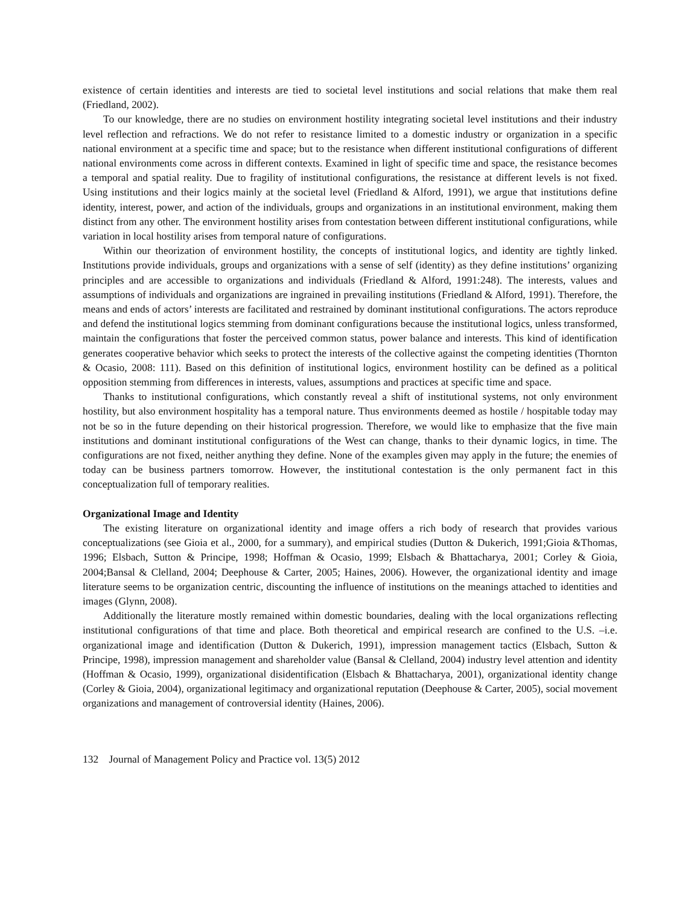existence of certain identities and interests are tied to societal level institutions and social relations that make them real (Friedland, 2002).
To our knowledge, there are no studies on environment hostility integrating societal level institutions and their industry level reflection and refractions. We do not refer to resistance limited to a domestic industry or organization in a specific national environment at a specific time and space; but to the resistance when different institutional configurations of different national environments come across in different contexts. Examined in light of specific time and space, the resistance becomes a temporal and spatial reality. Due to fragility of institutional configurations, the resistance at different levels is not fixed. Using institutions and their logics mainly at the societal level (Friedland & Alford, 1991), we argue that institutions define identity, interest, power, and action of the individuals, groups and organizations in an institutional environment, making them distinct from any other. The environment hostility arises from contestation between different institutional configurations, while variation in local hostility arises from temporal nature of configurations.
Within our theorization of environment hostility, the concepts of institutional logics, and identity are tightly linked. Institutions provide individuals, groups and organizations with a sense of self (identity) as they define institutions’ organizing principles and are accessible to organizations and individuals (Friedland & Alford, 1991:248). The interests, values and assumptions of individuals and organizations are ingrained in prevailing institutions (Friedland & Alford, 1991). Therefore, the means and ends of actors’ interests are facilitated and restrained by dominant institutional configurations. The actors reproduce and defend the institutional logics stemming from dominant configurations because the institutional logics, unless transformed, maintain the configurations that foster the perceived common status, power balance and interests. This kind of identification generates cooperative behavior which seeks to protect the interests of the collective against the competing identities (Thornton & Ocasio, 2008: 111). Based on this definition of institutional logics, environment hostility can be defined as a political opposition stemming from differences in interests, values, assumptions and practices at specific time and space.
Thanks to institutional configurations, which constantly reveal a shift of institutional systems, not only environment hostility, but also environment hospitality has a temporal nature. Thus environments deemed as hostile / hospitable today may not be so in the future depending on their historical progression. Therefore, we would like to emphasize that the five main institutions and dominant institutional configurations of the West can change, thanks to their dynamic logics, in time. The configurations are not fixed, neither anything they define. None of the examples given may apply in the future; the enemies of today can be business partners tomorrow. However, the institutional contestation is the only permanent fact in this conceptualization full of temporary realities.
Organizational Image and Identity
The existing literature on organizational identity and image offers a rich body of research that provides various conceptualizations (see Gioia et al., 2000, for a summary), and empirical studies (Dutton & Dukerich, 1991;Gioia &Thomas, 1996; Elsbach, Sutton & Principe, 1998; Hoffman & Ocasio, 1999; Elsbach & Bhattacharya, 2001; Corley & Gioia, 2004;Bansal & Clelland, 2004; Deephouse & Carter, 2005; Haines, 2006). However, the organizational identity and image literature seems to be organization centric, discounting the influence of institutions on the meanings attached to identities and images (Glynn, 2008).
Additionally the literature mostly remained within domestic boundaries, dealing with the local organizations reflecting institutional configurations of that time and place. Both theoretical and empirical research are confined to the U.S. –i.e. organizational image and identification (Dutton & Dukerich, 1991), impression management tactics (Elsbach, Sutton & Principe, 1998), impression management and shareholder value (Bansal & Clelland, 2004) industry level attention and identity (Hoffman & Ocasio, 1999), organizational disidentification (Elsbach & Bhattacharya, 2001), organizational identity change (Corley & Gioia, 2004), organizational legitimacy and organizational reputation (Deephouse & Carter, 2005), social movement organizations and management of controversial identity (Haines, 2006).
132 Journal of Management Policy and Practice vol. 13(5) 2012